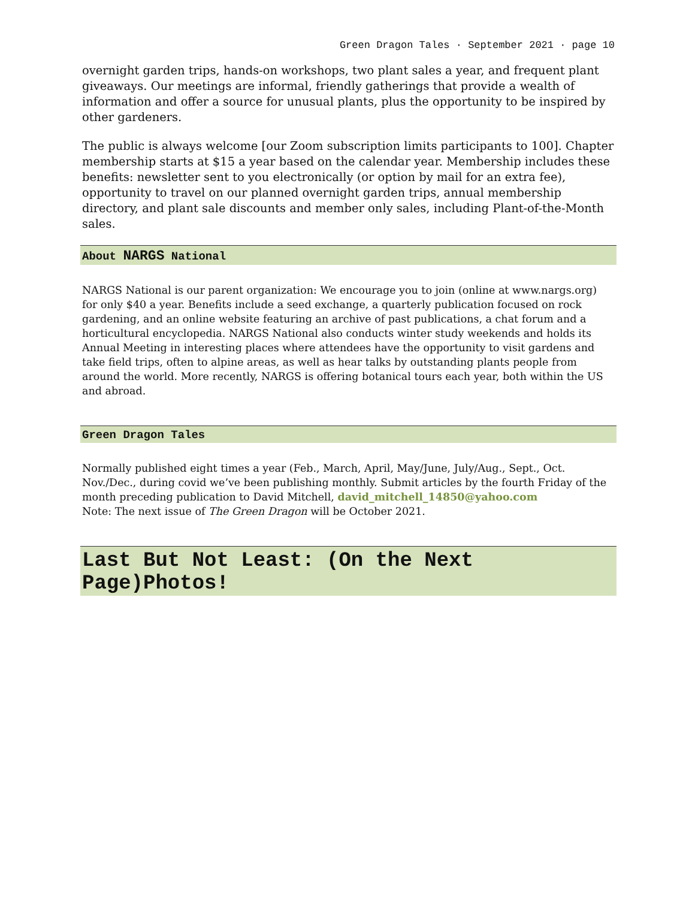Green Dragon Tales · September 2021 · page 10
overnight garden trips, hands-on workshops, two plant sales a year, and frequent plant giveaways. Our meetings are informal, friendly gatherings that provide a wealth of information and offer a source for unusual plants, plus the opportunity to be inspired by other gardeners.
The public is always welcome [our Zoom subscription limits participants to 100]. Chapter membership starts at $15 a year based on the calendar year. Membership includes these benefits: newsletter sent to you electronically (or option by mail for an extra fee), opportunity to travel on our planned overnight garden trips, annual membership directory, and plant sale discounts and member only sales, including Plant-of-the-Month sales.
About NARGS National
NARGS National is our parent organization: We encourage you to join (online at www.nargs.org) for only $40 a year. Benefits include a seed exchange, a quarterly publication focused on rock gardening, and an online website featuring an archive of past publications, a chat forum and a horticultural encyclopedia. NARGS National also conducts winter study weekends and holds its Annual Meeting in interesting places where attendees have the opportunity to visit gardens and take field trips, often to alpine areas, as well as hear talks by outstanding plants people from around the world. More recently, NARGS is offering botanical tours each year, both within the US and abroad.
Green Dragon Tales
Normally published eight times a year (Feb., March, April, May/June, July/Aug., Sept., Oct. Nov./Dec., during covid we’ve been publishing monthly. Submit articles by the fourth Friday of the month preceding publication to David Mitchell, david_mitchell_14850@yahoo.com
Note: The next issue of The Green Dragon will be October 2021.
Last But Not Least: (On the Next Page)Photos!